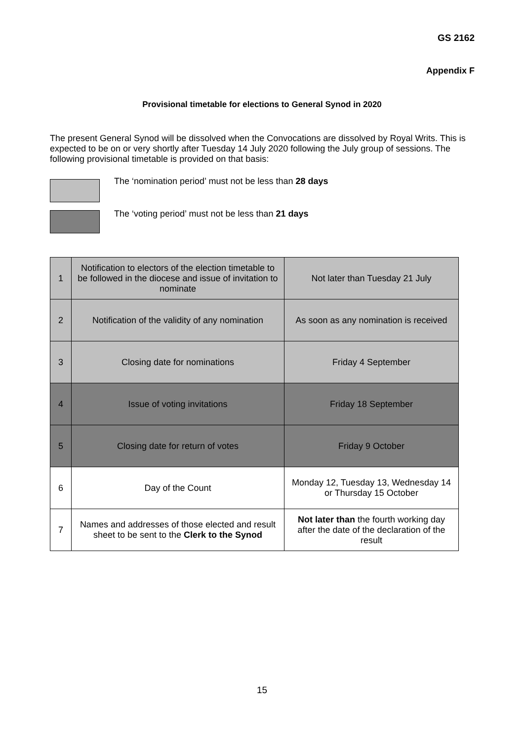GS 2162
Appendix F
Provisional timetable for elections to General Synod in 2020
The present General Synod will be dissolved when the Convocations are dissolved by Royal Writs. This is expected to be on or very shortly after Tuesday 14 July 2020 following the July group of sessions. The following provisional timetable is provided on that basis:
The ‘nomination period’ must not be less than 28 days
The ‘voting period’ must not be less than 21 days
| 1 | Notification to electors of the election timetable to be followed in the diocese and issue of invitation to nominate | Not later than Tuesday 21 July |
| 2 | Notification of the validity of any nomination | As soon as any nomination is received |
| 3 | Closing date for nominations | Friday 4 September |
| 4 | Issue of voting invitations | Friday 18 September |
| 5 | Closing date for return of votes | Friday 9 October |
| 6 | Day of the Count | Monday 12, Tuesday 13, Wednesday 14 or Thursday 15 October |
| 7 | Names and addresses of those elected and result sheet to be sent to the Clerk to the Synod | Not later than the fourth working day after the date of the declaration of the result |
15